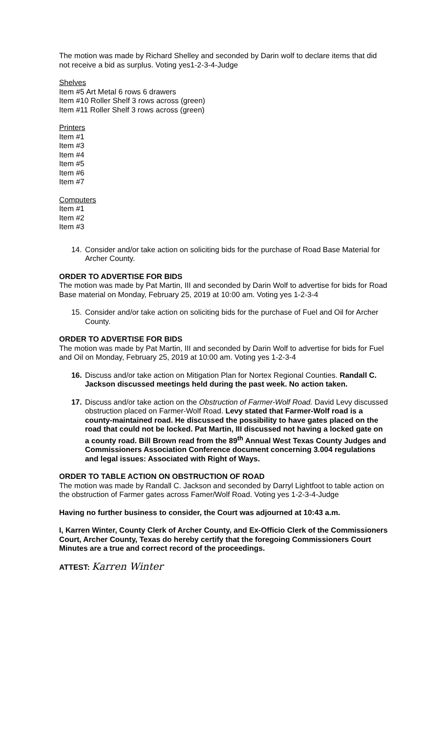The motion was made by Richard Shelley and seconded by Darin wolf to declare items that did not receive a bid as surplus. Voting yes1-2-3-4-Judge
Shelves
Item #5 Art Metal 6 rows 6 drawers
Item #10 Roller Shelf 3 rows across (green)
Item #11 Roller Shelf 3 rows across (green)
Printers
Item #1
Item #3
Item #4
Item #5
Item #6
Item #7
Computers
Item #1
Item #2
Item #3
14. Consider and/or take action on soliciting bids for the purchase of Road Base Material for Archer County.
ORDER TO ADVERTISE FOR BIDS
The motion was made by Pat Martin, III and seconded by Darin Wolf to advertise for bids for Road Base material on Monday, February 25, 2019 at 10:00 am. Voting yes 1-2-3-4
15. Consider and/or take action on soliciting bids for the purchase of Fuel and Oil for Archer County.
ORDER TO ADVERTISE FOR BIDS
The motion was made by Pat Martin, III and seconded by Darin Wolf to advertise for bids for Fuel and Oil on Monday, February 25, 2019 at 10:00 am. Voting yes 1-2-3-4
16. Discuss and/or take action on Mitigation Plan for Nortex Regional Counties. Randall C. Jackson discussed meetings held during the past week. No action taken.
17. Discuss and/or take action on the Obstruction of Farmer-Wolf Road. David Levy discussed obstruction placed on Farmer-Wolf Road. Levy stated that Farmer-Wolf road is a county-maintained road. He discussed the possibility to have gates placed on the road that could not be locked. Pat Martin, III discussed not having a locked gate on a county road. Bill Brown read from the 89<sup>th</sup> Annual West Texas County Judges and Commissioners Association Conference document concerning 3.004 regulations and legal issues: Associated with Right of Ways.
ORDER TO TABLE ACTION ON OBSTRUCTION OF ROAD
The motion was made by Randall C. Jackson and seconded by Darryl Lightfoot to table action on the obstruction of Farmer gates across Famer/Wolf Road. Voting yes 1-2-3-4-Judge
Having no further business to consider, the Court was adjourned at 10:43 a.m.
I, Karren Winter, County Clerk of Archer County, and Ex-Officio Clerk of the Commissioners Court, Archer County, Texas do hereby certify that the foregoing Commissioners Court Minutes are a true and correct record of the proceedings.
ATTEST: Karren Winter